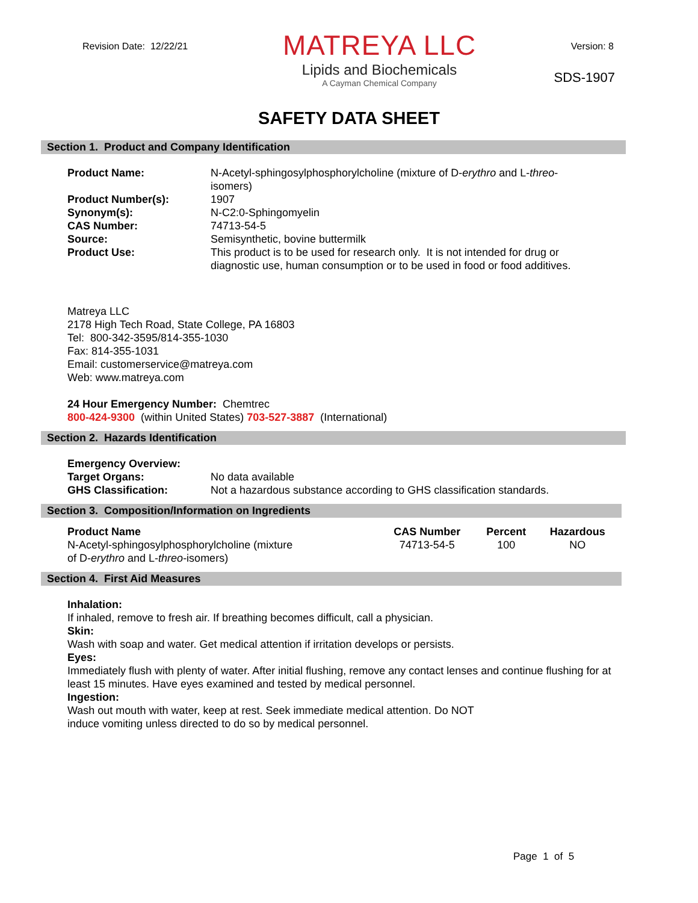Revision Date: 12/22/21
MATREYA LLC
Lipids and Biochemicals
A Cayman Chemical Company
Version: 8
SDS-1907
SAFETY DATA SHEET
Section 1. Product and Company Identification
| Product Name: | N-Acetyl-sphingosylphosphorylcholine (mixture of D- erythro and L- threo -isomers) |
| Product Number(s): | 1907 |
| Synonym(s): | N-C2:0-Sphingomyelin |
| CAS Number: | 74713-54-5 |
| Source: | Semisynthetic, bovine buttermilk |
| Product Use: | This product is to be used for research only. It is not intended for drug or diagnostic use, human consumption or to be used in food or food additives. |
Matreya LLC
2178 High Tech Road, State College, PA 16803
Tel: 800-342-3595/814-355-1030
Fax: 814-355-1031
Email: customerservice@matreya.com
Web: www.matreya.com
24 Hour Emergency Number: Chemtrec
800-424-9300 (within United States) 703-527-3887 (International)
Section 2. Hazards Identification
| Emergency Overview: | |
| Target Organs: | No data available |
| GHS Classification: | Not a hazardous substance according to GHS classification standards. |
Section 3. Composition/Information on Ingredients
| Product Name | CAS Number | Percent | Hazardous |
| --- | --- | --- | --- |
| N-Acetyl-sphingosylphosphorylcholine (mixture of D- erythro and L- threo -isomers) | 74713-54-5 | 100 | NO |
Section 4. First Aid Measures
Inhalation:
If inhaled, remove to fresh air. If breathing becomes difficult, call a physician.
Skin:
Wash with soap and water. Get medical attention if irritation develops or persists.
Eyes:
Immediately flush with plenty of water. After initial flushing, remove any contact lenses and continue flushing for at least 15 minutes. Have eyes examined and tested by medical personnel.
Ingestion:
Wash out mouth with water, keep at rest. Seek immediate medical attention. Do NOT
induce vomiting unless directed to do so by medical personnel.
Page 1 of 5